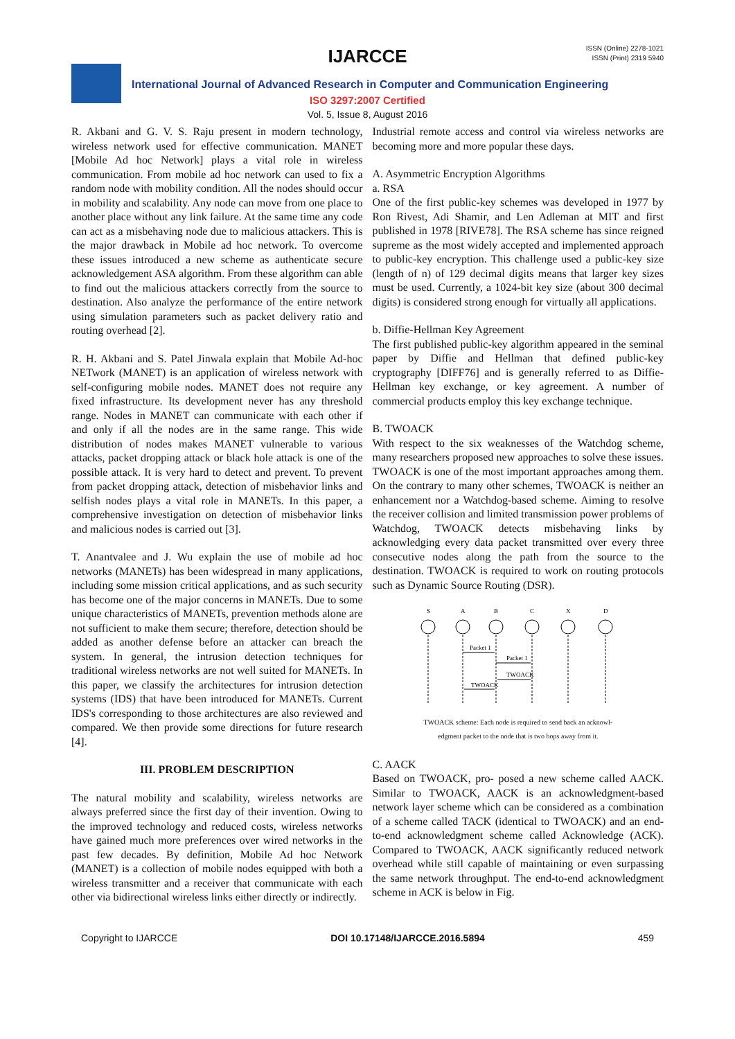IJARCCE
ISSN (Online) 2278-1021
ISSN (Print) 2319 5940
International Journal of Advanced Research in Computer and Communication Engineering
ISO 3297:2007 Certified
Vol. 5, Issue 8, August 2016
R. Akbani and G. V. S. Raju present in modern technology, wireless network used for effective communication. MANET [Mobile Ad hoc Network] plays a vital role in wireless communication. From mobile ad hoc network can used to fix a random node with mobility condition. All the nodes should occur in mobility and scalability. Any node can move from one place to another place without any link failure. At the same time any code can act as a misbehaving node due to malicious attackers. This is the major drawback in Mobile ad hoc network. To overcome these issues introduced a new scheme as authenticate secure acknowledgement ASA algorithm. From these algorithm can able to find out the malicious attackers correctly from the source to destination. Also analyze the performance of the entire network using simulation parameters such as packet delivery ratio and routing overhead [2].
R. H. Akbani and S. Patel Jinwala explain that Mobile Ad-hoc NETwork (MANET) is an application of wireless network with self-configuring mobile nodes. MANET does not require any fixed infrastructure. Its development never has any threshold range. Nodes in MANET can communicate with each other if and only if all the nodes are in the same range. This wide distribution of nodes makes MANET vulnerable to various attacks, packet dropping attack or black hole attack is one of the possible attack. It is very hard to detect and prevent. To prevent from packet dropping attack, detection of misbehavior links and selfish nodes plays a vital role in MANETs. In this paper, a comprehensive investigation on detection of misbehavior links and malicious nodes is carried out [3].
T. Anantvalee and J. Wu explain the use of mobile ad hoc networks (MANETs) has been widespread in many applications, including some mission critical applications, and as such security has become one of the major concerns in MANETs. Due to some unique characteristics of MANETs, prevention methods alone are not sufficient to make them secure; therefore, detection should be added as another defense before an attacker can breach the system. In general, the intrusion detection techniques for traditional wireless networks are not well suited for MANETs. In this paper, we classify the architectures for intrusion detection systems (IDS) that have been introduced for MANETs. Current IDS's corresponding to those architectures are also reviewed and compared. We then provide some directions for future research [4].
III. PROBLEM DESCRIPTION
The natural mobility and scalability, wireless networks are always preferred since the first day of their invention. Owing to the improved technology and reduced costs, wireless networks have gained much more preferences over wired networks in the past few decades. By definition, Mobile Ad hoc Network (MANET) is a collection of mobile nodes equipped with both a wireless transmitter and a receiver that communicate with each other via bidirectional wireless links either directly or indirectly.
Industrial remote access and control via wireless networks are becoming more and more popular these days.
A. Asymmetric Encryption Algorithms
a. RSA
One of the first public-key schemes was developed in 1977 by Ron Rivest, Adi Shamir, and Len Adleman at MIT and first published in 1978 [RIVE78]. The RSA scheme has since reigned supreme as the most widely accepted and implemented approach to public-key encryption. This challenge used a public-key size (length of n) of 129 decimal digits means that larger key sizes must be used. Currently, a 1024-bit key size (about 300 decimal digits) is considered strong enough for virtually all applications.
b. Diffie-Hellman Key Agreement
The first published public-key algorithm appeared in the seminal paper by Diffie and Hellman that defined public-key cryptography [DIFF76] and is generally referred to as Diffie-Hellman key exchange, or key agreement. A number of commercial products employ this key exchange technique.
B. TWOACK
With respect to the six weaknesses of the Watchdog scheme, many researchers proposed new approaches to solve these issues. TWOACK is one of the most important approaches among them. On the contrary to many other schemes, TWOACK is neither an enhancement nor a Watchdog-based scheme. Aiming to resolve the receiver collision and limited transmission power problems of Watchdog, TWOACK detects misbehaving links by acknowledging every data packet transmitted over every three consecutive nodes along the path from the source to the destination. TWOACK is required to work on routing protocols such as Dynamic Source Routing (DSR).
S
A
B
C
X
D
Packet 1
Packet 1
TWOACK
TWOACK
TWOACK scheme: Each node is required to send back an acknowl-
edgment packet to the node that is two hops away from it.
C. AACK
Based on TWOACK, pro- posed a new scheme called AACK. Similar to TWOACK, AACK is an acknowledgment-based network layer scheme which can be considered as a combination of a scheme called TACK (identical to TWOACK) and an end-to-end acknowledgment scheme called Acknowledge (ACK). Compared to TWOACK, AACK significantly reduced network overhead while still capable of maintaining or even surpassing the same network throughput. The end-to-end acknowledgment scheme in ACK is below in Fig.
Copyright to IJARCCE DOI 10.17148/IJARCCE.2016.5894 459